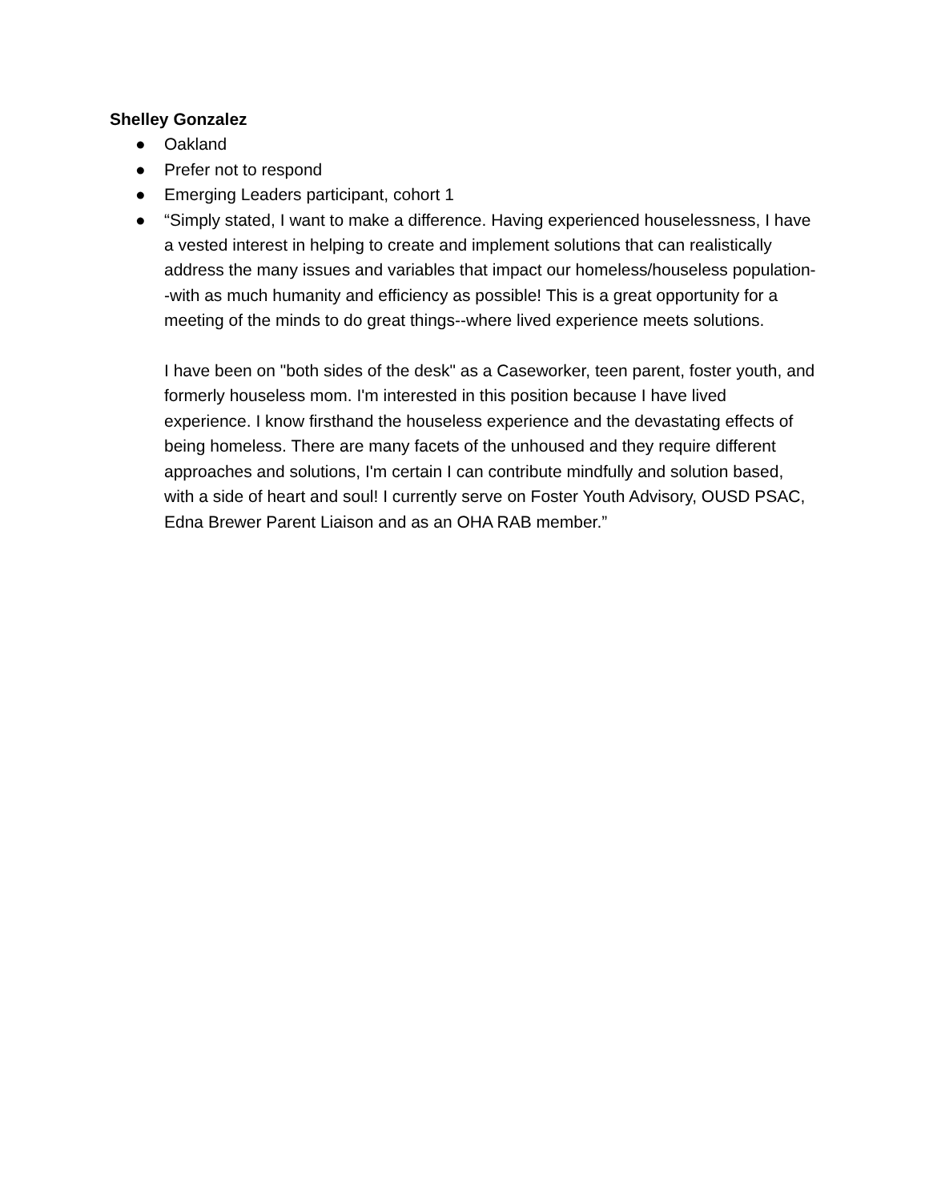Shelley Gonzalez
● Oakland
● Prefer not to respond
● Emerging Leaders participant, cohort 1
● “Simply stated, I want to make a difference. Having experienced houselessness, I have a vested interest in helping to create and implement solutions that can realistically address the many issues and variables that impact our homeless/houseless population--with as much humanity and efficiency as possible! This is a great opportunity for a meeting of the minds to do great things--where lived experience meets solutions.
I have been on "both sides of the desk" as a Caseworker, teen parent, foster youth, and formerly houseless mom. I'm interested in this position because I have lived experience. I know firsthand the houseless experience and the devastating effects of being homeless. There are many facets of the unhoused and they require different approaches and solutions, I'm certain I can contribute mindfully and solution based, with a side of heart and soul! I currently serve on Foster Youth Advisory, OUSD PSAC, Edna Brewer Parent Liaison and as an OHA RAB member.”